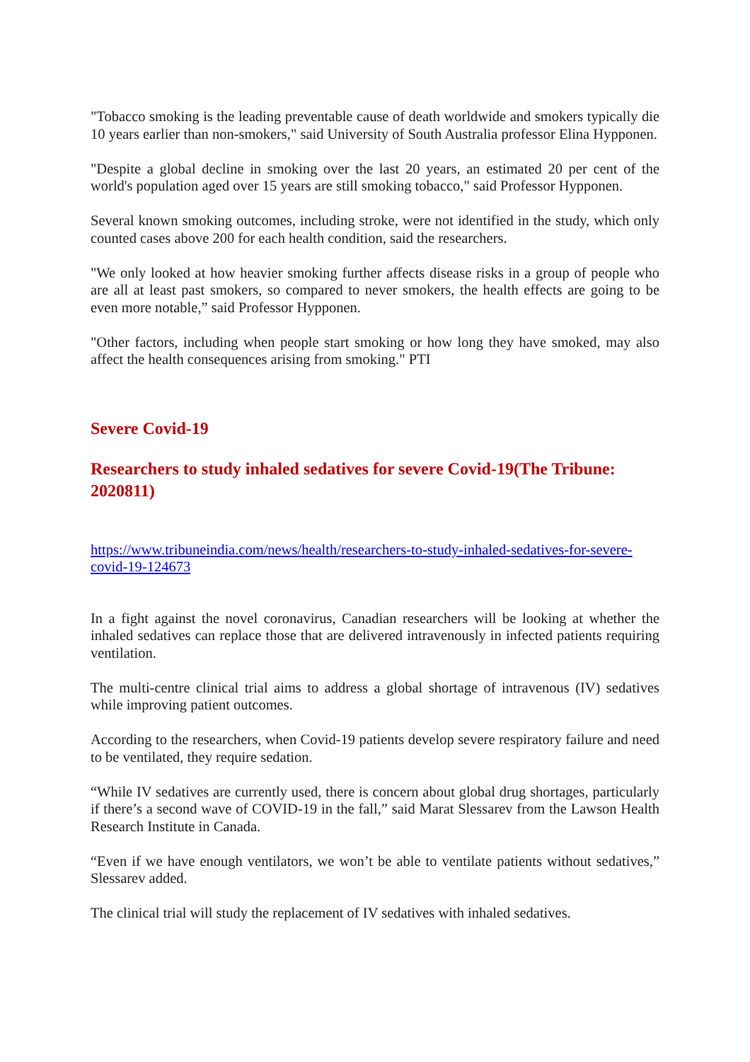"Tobacco smoking is the leading preventable cause of death worldwide and smokers typically die 10 years earlier than non-smokers," said University of South Australia professor Elina Hypponen.
"Despite a global decline in smoking over the last 20 years, an estimated 20 per cent of the world's population aged over 15 years are still smoking tobacco," said Professor Hypponen.
Several known smoking outcomes, including stroke, were not identified in the study, which only counted cases above 200 for each health condition, said the researchers.
"We only looked at how heavier smoking further affects disease risks in a group of people who are all at least past smokers, so compared to never smokers, the health effects are going to be even more notable,” said Professor Hypponen.
"Other factors, including when people start smoking or how long they have smoked, may also affect the health consequences arising from smoking." PTI
Severe Covid-19
Researchers to study inhaled sedatives for severe Covid-19(The Tribune: 2020811)
https://www.tribuneindia.com/news/health/researchers-to-study-inhaled-sedatives-for-severe-covid-19-124673
In a fight against the novel coronavirus, Canadian researchers will be looking at whether the inhaled sedatives can replace those that are delivered intravenously in infected patients requiring ventilation.
The multi-centre clinical trial aims to address a global shortage of intravenous (IV) sedatives while improving patient outcomes.
According to the researchers, when Covid-19 patients develop severe respiratory failure and need to be ventilated, they require sedation.
“While IV sedatives are currently used, there is concern about global drug shortages, particularly if there’s a second wave of COVID-19 in the fall,” said Marat Slessarev from the Lawson Health Research Institute in Canada.
“Even if we have enough ventilators, we won’t be able to ventilate patients without sedatives,” Slessarev added.
The clinical trial will study the replacement of IV sedatives with inhaled sedatives.